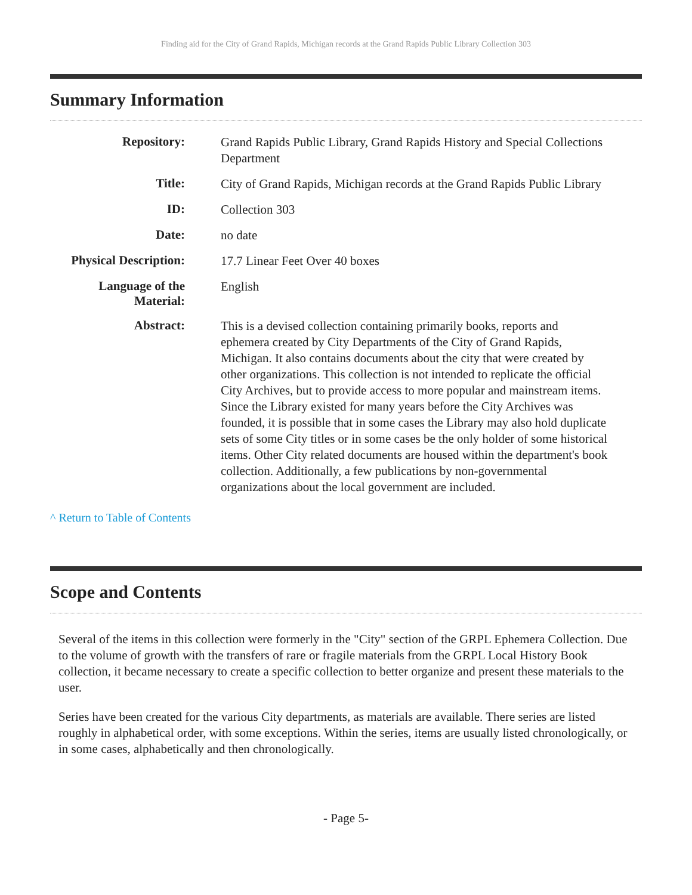Finding aid for the City of Grand Rapids, Michigan records at the Grand Rapids Public Library Collection 303
Summary Information
| Repository: | Grand Rapids Public Library, Grand Rapids History and Special Collections Department |
| Title: | City of Grand Rapids, Michigan records at the Grand Rapids Public Library |
| ID: | Collection 303 |
| Date: | no date |
| Physical Description: | 17.7 Linear Feet Over 40 boxes |
| Language of the Material: | English |
| Abstract: | This is a devised collection containing primarily books, reports and ephemera created by City Departments of the City of Grand Rapids, Michigan. It also contains documents about the city that were created by other organizations. This collection is not intended to replicate the official City Archives, but to provide access to more popular and mainstream items. Since the Library existed for many years before the City Archives was founded, it is possible that in some cases the Library may also hold duplicate sets of some City titles or in some cases be the only holder of some historical items. Other City related documents are housed within the department's book collection. Additionally, a few publications by non-governmental organizations about the local government are included. |
^ Return to Table of Contents
Scope and Contents
Several of the items in this collection were formerly in the "City" section of the GRPL Ephemera Collection. Due to the volume of growth with the transfers of rare or fragile materials from the GRPL Local History Book collection, it became necessary to create a specific collection to better organize and present these materials to the user.
Series have been created for the various City departments, as materials are available. There series are listed roughly in alphabetical order, with some exceptions. Within the series, items are usually listed chronologically, or in some cases, alphabetically and then chronologically.
- Page 5-